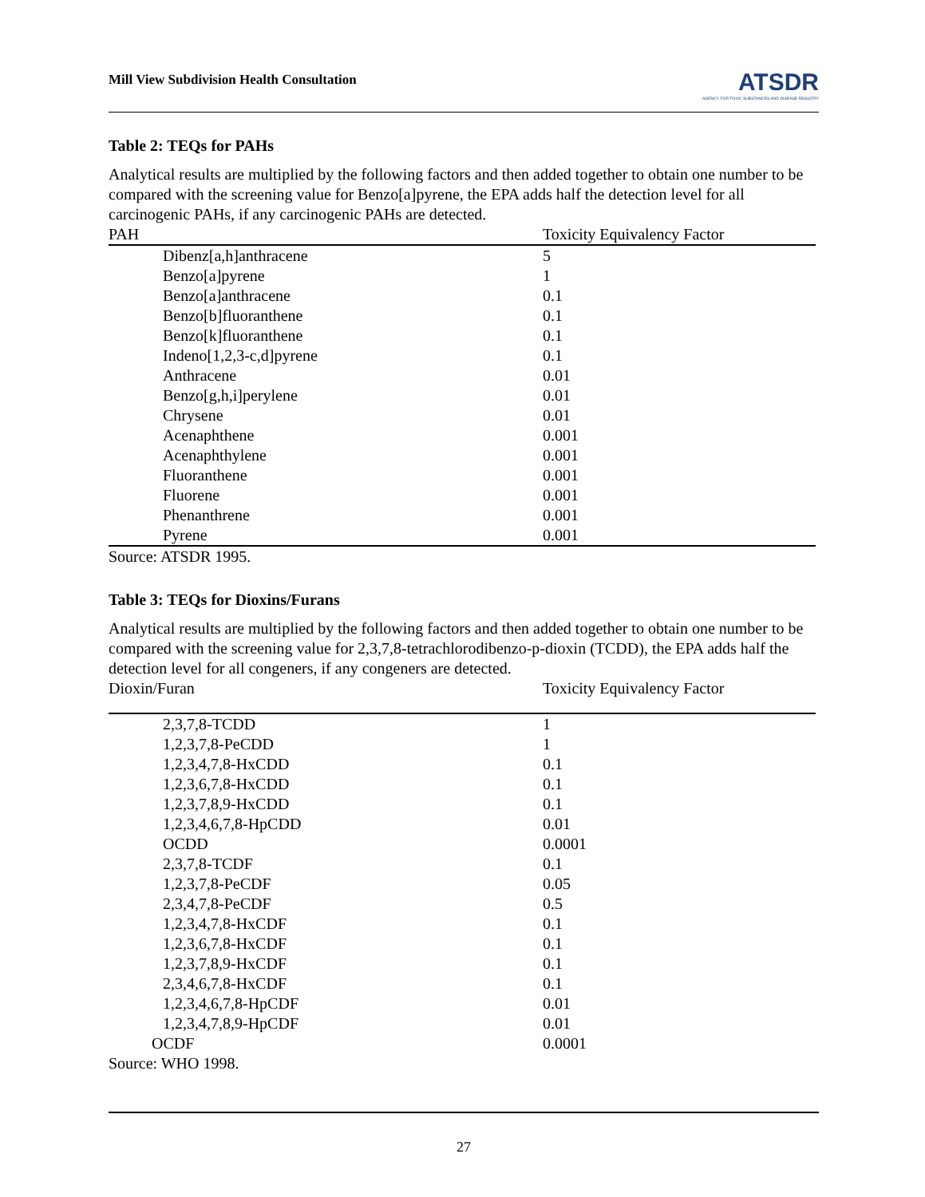Mill View Subdivision Health Consultation
ATSDR
AGENCY FOR TOXIC SUBSTANCES AND DISEASE REGISTRY
Table 2: TEQs for PAHs
Analytical results are multiplied by the following factors and then added together to obtain one number to be compared with the screening value for Benzo[a]pyrene, the EPA adds half the detection level for all carcinogenic PAHs, if any carcinogenic PAHs are detected.
| PAH | Toxicity Equivalency Factor |
| --- | --- |
| Dibenz[a,h]anthracene | 5 |
| Benzo[a]pyrene | 1 |
| Benzo[a]anthracene | 0.1 |
| Benzo[b]fluoranthene | 0.1 |
| Benzo[k]fluoranthene | 0.1 |
| Indeno[1,2,3-c,d]pyrene | 0.1 |
| Anthracene | 0.01 |
| Benzo[g,h,i]perylene | 0.01 |
| Chrysene | 0.01 |
| Acenaphthene | 0.001 |
| Acenaphthylene | 0.001 |
| Fluoranthene | 0.001 |
| Fluorene | 0.001 |
| Phenanthrene | 0.001 |
| Pyrene | 0.001 |
Source: ATSDR 1995.
Table 3: TEQs for Dioxins/Furans
Analytical results are multiplied by the following factors and then added together to obtain one number to be compared with the screening value for 2,3,7,8-tetrachlorodibenzo-p-dioxin (TCDD), the EPA adds half the detection level for all congeners, if any congeners are detected.
| Dioxin/Furan | Toxicity Equivalency Factor |
| --- | --- |
| 2,3,7,8-TCDD | 1 |
| 1,2,3,7,8-PeCDD | 1 |
| 1,2,3,4,7,8-HxCDD | 0.1 |
| 1,2,3,6,7,8-HxCDD | 0.1 |
| 1,2,3,7,8,9-HxCDD | 0.1 |
| 1,2,3,4,6,7,8-HpCDD | 0.01 |
| OCDD | 0.0001 |
| 2,3,7,8-TCDF | 0.1 |
| 1,2,3,7,8-PeCDF | 0.05 |
| 2,3,4,7,8-PeCDF | 0.5 |
| 1,2,3,4,7,8-HxCDF | 0.1 |
| 1,2,3,6,7,8-HxCDF | 0.1 |
| 1,2,3,7,8,9-HxCDF | 0.1 |
| 2,3,4,6,7,8-HxCDF | 0.1 |
| 1,2,3,4,6,7,8-HpCDF | 0.01 |
| 1,2,3,4,7,8,9-HpCDF | 0.01 |
| OCDF | 0.0001 |
Source: WHO 1998.
27